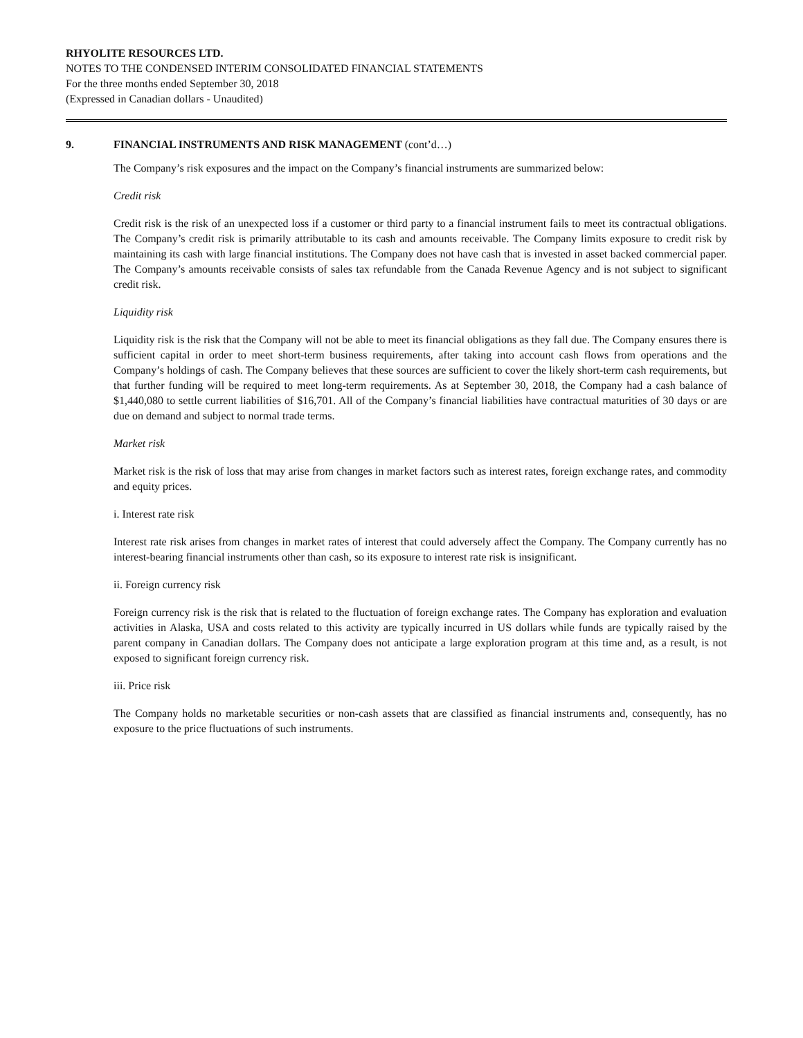RHYOLITE RESOURCES LTD.
NOTES TO THE CONDENSED INTERIM CONSOLIDATED FINANCIAL STATEMENTS
For the three months ended September 30, 2018
(Expressed in Canadian dollars - Unaudited)
9. FINANCIAL INSTRUMENTS AND RISK MANAGEMENT (cont’d…)
The Company’s risk exposures and the impact on the Company’s financial instruments are summarized below:
Credit risk
Credit risk is the risk of an unexpected loss if a customer or third party to a financial instrument fails to meet its contractual obligations. The Company’s credit risk is primarily attributable to its cash and amounts receivable. The Company limits exposure to credit risk by maintaining its cash with large financial institutions. The Company does not have cash that is invested in asset backed commercial paper. The Company’s amounts receivable consists of sales tax refundable from the Canada Revenue Agency and is not subject to significant credit risk.
Liquidity risk
Liquidity risk is the risk that the Company will not be able to meet its financial obligations as they fall due. The Company ensures there is sufficient capital in order to meet short-term business requirements, after taking into account cash flows from operations and the Company’s holdings of cash. The Company believes that these sources are sufficient to cover the likely short-term cash requirements, but that further funding will be required to meet long-term requirements. As at September 30, 2018, the Company had a cash balance of $1,440,080 to settle current liabilities of $16,701. All of the Company’s financial liabilities have contractual maturities of 30 days or are due on demand and subject to normal trade terms.
Market risk
Market risk is the risk of loss that may arise from changes in market factors such as interest rates, foreign exchange rates, and commodity and equity prices.
i. Interest rate risk
Interest rate risk arises from changes in market rates of interest that could adversely affect the Company. The Company currently has no interest-bearing financial instruments other than cash, so its exposure to interest rate risk is insignificant.
ii. Foreign currency risk
Foreign currency risk is the risk that is related to the fluctuation of foreign exchange rates. The Company has exploration and evaluation activities in Alaska, USA and costs related to this activity are typically incurred in US dollars while funds are typically raised by the parent company in Canadian dollars. The Company does not anticipate a large exploration program at this time and, as a result, is not exposed to significant foreign currency risk.
iii. Price risk
The Company holds no marketable securities or non-cash assets that are classified as financial instruments and, consequently, has no exposure to the price fluctuations of such instruments.